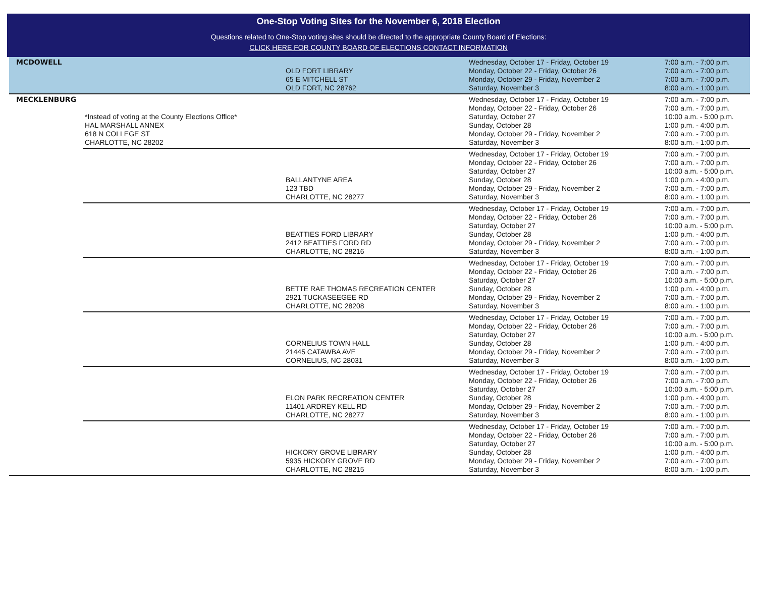One-Stop Voting Sites for the November 6, 2018 Election
Questions related to One-Stop voting sites should be directed to the appropriate County Board of Elections:
CLICK HERE FOR COUNTY BOARD OF ELECTIONS CONTACT INFORMATION
| MCDOWELL | | OLD FORT LIBRARY 65 E MITCHELL ST OLD FORT, NC 28762 | Wednesday, October 17 - Friday, October 19 Monday, October 22 - Friday, October 26 Monday, October 29 - Friday, November 2 Saturday, November 3 | 7:00 a.m. - 7:00 p.m. 7:00 a.m. - 7:00 p.m. 7:00 a.m. - 7:00 p.m. 8:00 a.m. - 1:00 p.m. |
| MECKLENBURG | *Instead of voting at the County Elections Office* HAL MARSHALL ANNEX 618 N COLLEGE ST CHARLOTTE, NC 28202 | | Wednesday, October 17 - Friday, October 19 Monday, October 22 - Friday, October 26 Saturday, October 27 Sunday, October 28 Monday, October 29 - Friday, November 2 Saturday, November 3 | 7:00 a.m. - 7:00 p.m. 7:00 a.m. - 7:00 p.m. 10:00 a.m. - 5:00 p.m. 1:00 p.m. - 4:00 p.m. 7:00 a.m. - 7:00 p.m. 8:00 a.m. - 1:00 p.m. |
| | | BALLANTYNE AREA 123 TBD CHARLOTTE, NC 28277 | Wednesday, October 17 - Friday, October 19 Monday, October 22 - Friday, October 26 Saturday, October 27 Sunday, October 28 Monday, October 29 - Friday, November 2 Saturday, November 3 | 7:00 a.m. - 7:00 p.m. 7:00 a.m. - 7:00 p.m. 10:00 a.m. - 5:00 p.m. 1:00 p.m. - 4:00 p.m. 7:00 a.m. - 7:00 p.m. 8:00 a.m. - 1:00 p.m. |
| | | BEATTIES FORD LIBRARY 2412 BEATTIES FORD RD CHARLOTTE, NC 28216 | Wednesday, October 17 - Friday, October 19 Monday, October 22 - Friday, October 26 Saturday, October 27 Sunday, October 28 Monday, October 29 - Friday, November 2 Saturday, November 3 | 7:00 a.m. - 7:00 p.m. 7:00 a.m. - 7:00 p.m. 10:00 a.m. - 5:00 p.m. 1:00 p.m. - 4:00 p.m. 7:00 a.m. - 7:00 p.m. 8:00 a.m. - 1:00 p.m. |
| | | BETTE RAE THOMAS RECREATION CENTER 2921 TUCKASEEGEE RD CHARLOTTE, NC 28208 | Wednesday, October 17 - Friday, October 19 Monday, October 22 - Friday, October 26 Saturday, October 27 Sunday, October 28 Monday, October 29 - Friday, November 2 Saturday, November 3 | 7:00 a.m. - 7:00 p.m. 7:00 a.m. - 7:00 p.m. 10:00 a.m. - 5:00 p.m. 1:00 p.m. - 4:00 p.m. 7:00 a.m. - 7:00 p.m. 8:00 a.m. - 1:00 p.m. |
| | | CORNELIUS TOWN HALL 21445 CATAWBA AVE CORNELIUS, NC 28031 | Wednesday, October 17 - Friday, October 19 Monday, October 22 - Friday, October 26 Saturday, October 27 Sunday, October 28 Monday, October 29 - Friday, November 2 Saturday, November 3 | 7:00 a.m. - 7:00 p.m. 7:00 a.m. - 7:00 p.m. 10:00 a.m. - 5:00 p.m. 1:00 p.m. - 4:00 p.m. 7:00 a.m. - 7:00 p.m. 8:00 a.m. - 1:00 p.m. |
| | | ELON PARK RECREATION CENTER 11401 ARDREY KELL RD CHARLOTTE, NC 28277 | Wednesday, October 17 - Friday, October 19 Monday, October 22 - Friday, October 26 Saturday, October 27 Sunday, October 28 Monday, October 29 - Friday, November 2 Saturday, November 3 | 7:00 a.m. - 7:00 p.m. 7:00 a.m. - 7:00 p.m. 10:00 a.m. - 5:00 p.m. 1:00 p.m. - 4:00 p.m. 7:00 a.m. - 7:00 p.m. 8:00 a.m. - 1:00 p.m. |
| | | HICKORY GROVE LIBRARY 5935 HICKORY GROVE RD CHARLOTTE, NC 28215 | Wednesday, October 17 - Friday, October 19 Monday, October 22 - Friday, October 26 Saturday, October 27 Sunday, October 28 Monday, October 29 - Friday, November 2 Saturday, November 3 | 7:00 a.m. - 7:00 p.m. 7:00 a.m. - 7:00 p.m. 10:00 a.m. - 5:00 p.m. 1:00 p.m. - 4:00 p.m. 7:00 a.m. - 7:00 p.m. 8:00 a.m. - 1:00 p.m. |